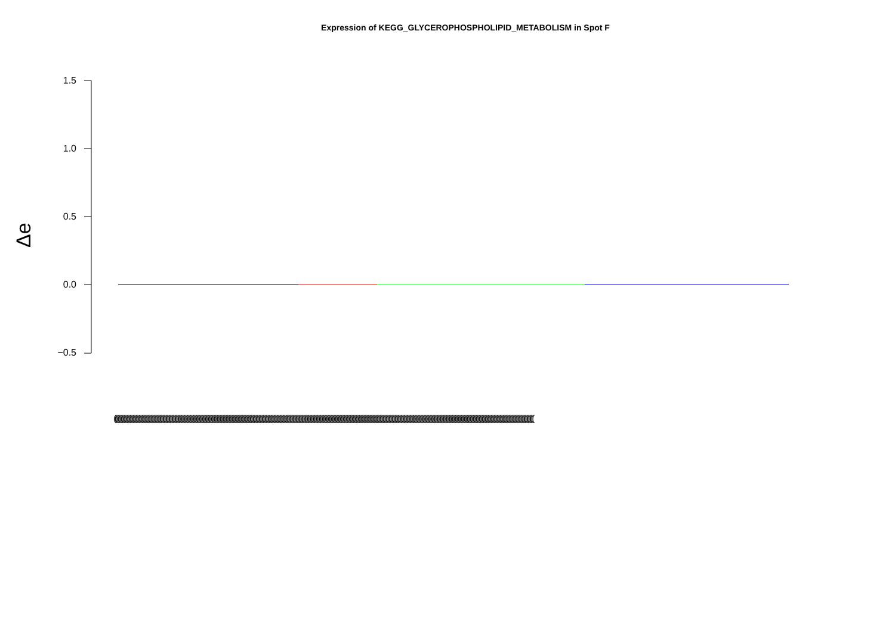Expression of KEGG_GLYCEROPHOSPHOLIPID_METABOLISM in Spot F
Δe
1.5
1.0
0.5
0.0
−0.5
(((((((((((((((((((((((((((((((((((((((((((((((((((((((((((((((((((((((((((((((((((((((((((((((((((((((((((((((((((((((((((((((((((((((((((((((((((((((((((((((((((((((((((((((((((((((((((((((((((((((((((((((((((((((((((((((((((((((((((((((((((((((((((((((((((((((((((((((((((((((((((((((((((((((((((((((((((((((((((((((((((((((((((((((((((((((((((((((((((((((((((((((((((((((((((((((((((((((((((((((((((((((((((((((((((((((